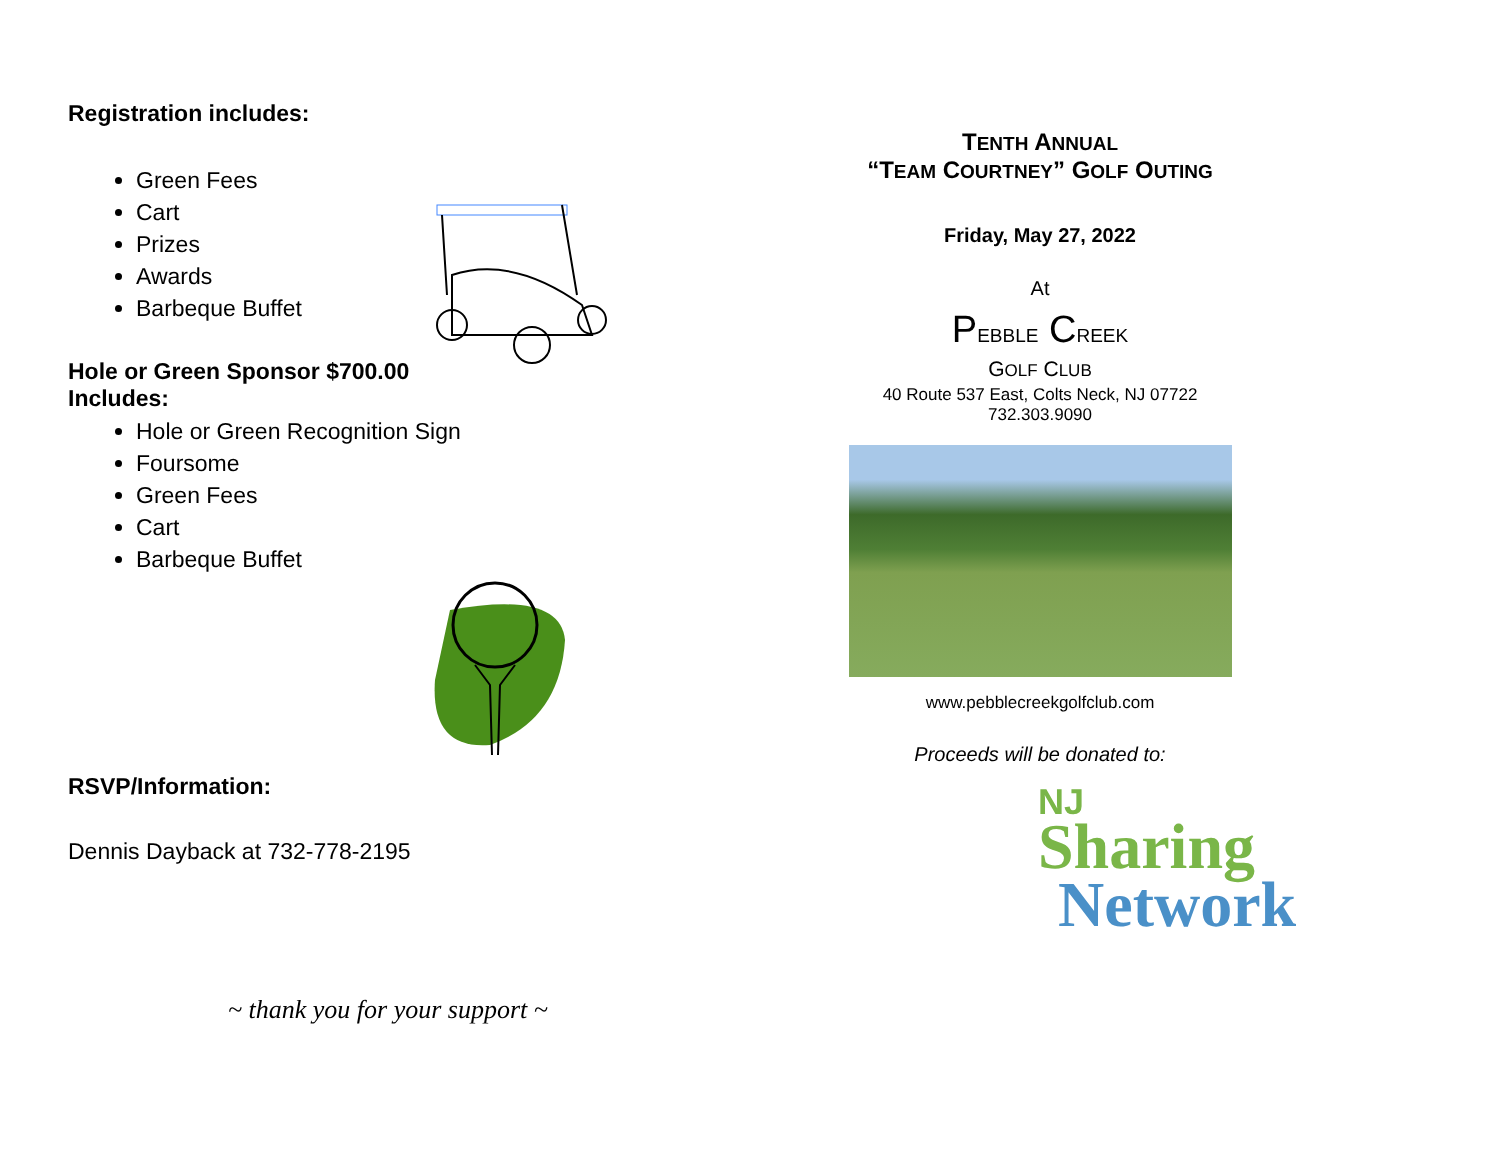Registration includes:
Green Fees
Cart
Prizes
Awards
Barbeque Buffet
Hole or Green Sponsor $700.00
Includes:
Hole or Green Recognition Sign
Foursome
Green Fees
Cart
Barbeque Buffet
RSVP/Information:
Dennis Dayback at 732-778-2195
~ thank you for your support ~
TENTH ANNUAL
“TEAM COURTNEY” GOLF OUTING
Friday, May 27, 2022
At
PEBBLE CREEK
GOLF CLUB
40 Route 537 East, Colts Neck, NJ 07722
732.303.9090
www.pebblecreekgolfclub.com
Proceeds will be donated to:
NJ
Sharing
Network